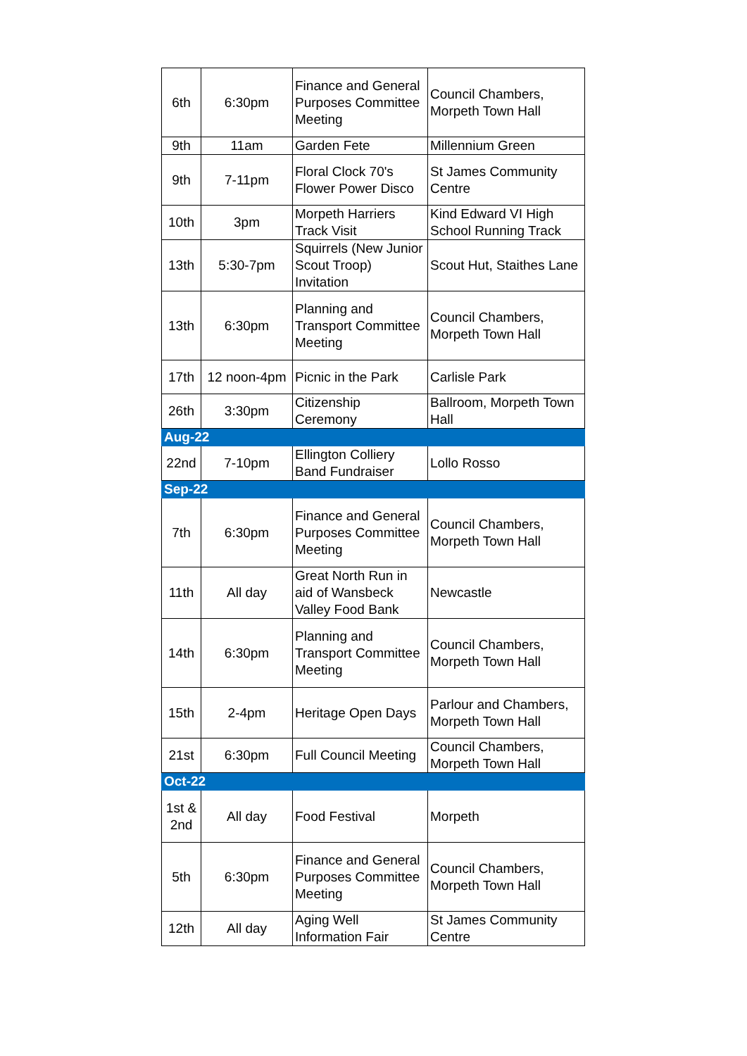| 6th | 6:30pm | Finance and General Purposes Committee Meeting | Council Chambers, Morpeth Town Hall |
| 9th | 11am | Garden Fete | Millennium Green |
| 9th | 7-11pm | Floral Clock 70's Flower Power Disco | St James Community Centre |
| 10th | 3pm | Morpeth Harriers Track Visit | Kind Edward VI High School Running Track |
| 13th | 5:30-7pm | Squirrels (New Junior Scout Troop) Invitation | Scout Hut, Staithes Lane |
| 13th | 6:30pm | Planning and Transport Committee Meeting | Council Chambers, Morpeth Town Hall |
| 17th | 12 noon-4pm | Picnic in the Park | Carlisle Park |
| 26th | 3:30pm | Citizenship Ceremony | Ballroom, Morpeth Town Hall |
| Aug-22 | | | |
| 22nd | 7-10pm | Ellington Colliery Band Fundraiser | Lollo Rosso |
| Sep-22 | | | |
| 7th | 6:30pm | Finance and General Purposes Committee Meeting | Council Chambers, Morpeth Town Hall |
| 11th | All day | Great North Run in aid of Wansbeck Valley Food Bank | Newcastle |
| 14th | 6:30pm | Planning and Transport Committee Meeting | Council Chambers, Morpeth Town Hall |
| 15th | 2-4pm | Heritage Open Days | Parlour and Chambers, Morpeth Town Hall |
| 21st | 6:30pm | Full Council Meeting | Council Chambers, Morpeth Town Hall |
| Oct-22 | | | |
| 1st & 2nd | All day | Food Festival | Morpeth |
| 5th | 6:30pm | Finance and General Purposes Committee Meeting | Council Chambers, Morpeth Town Hall |
| 12th | All day | Aging Well Information Fair | St James Community Centre |